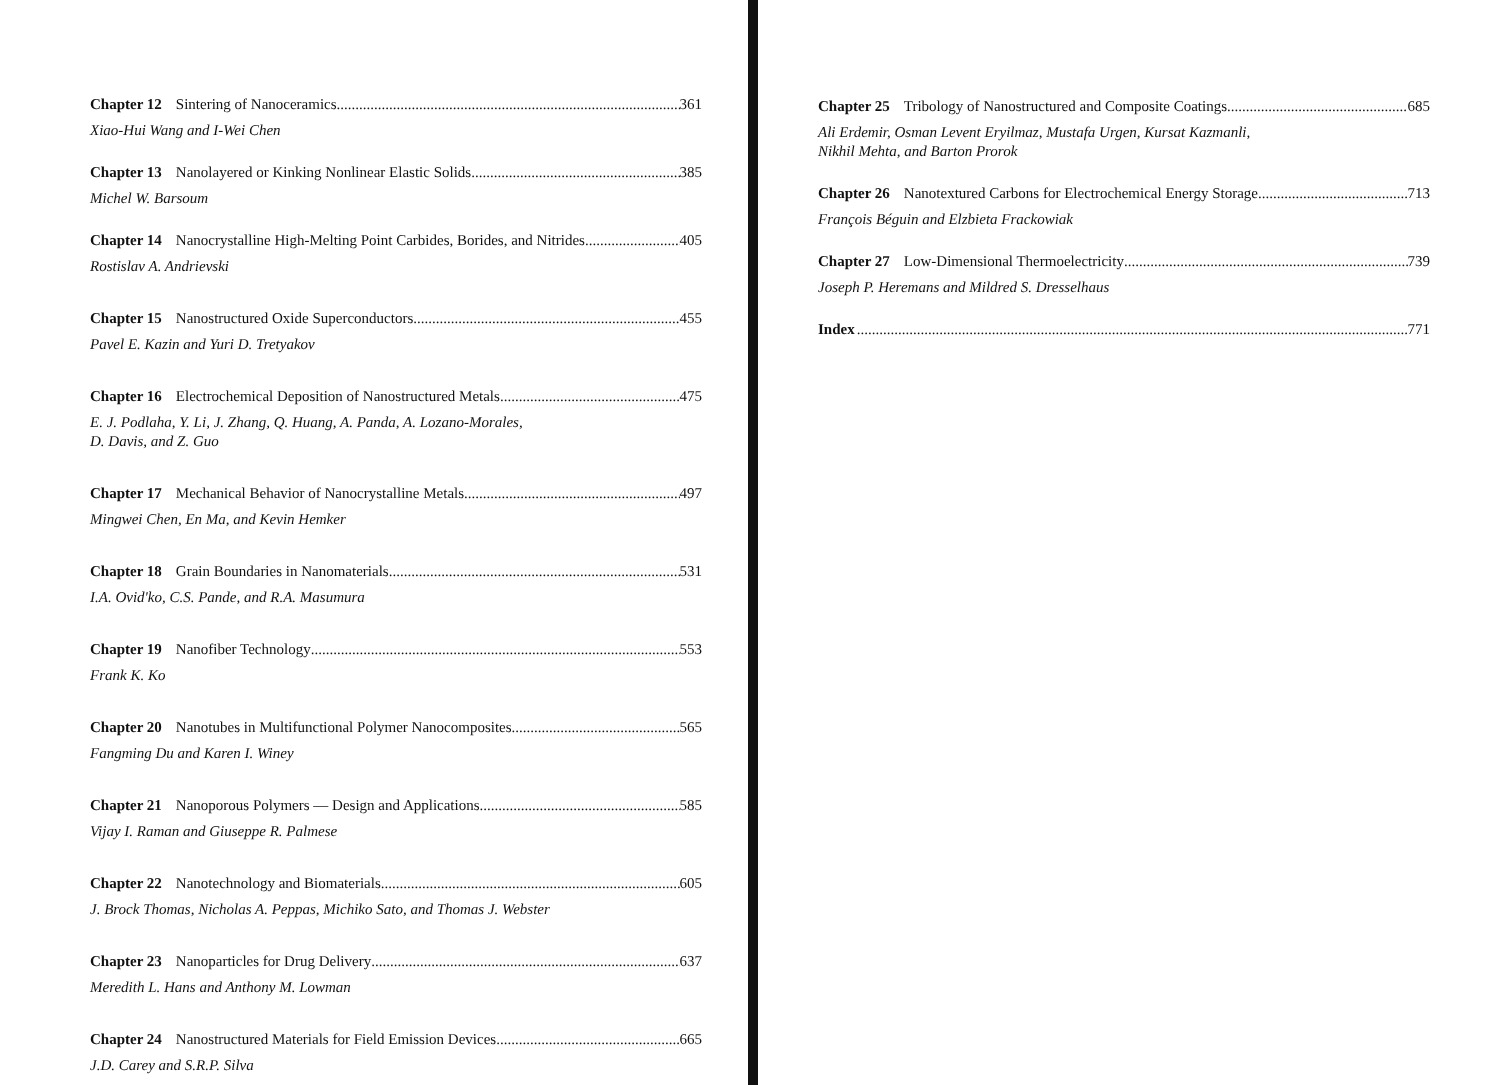Chapter 12 Sintering of Nanoceramics 361
Xiao-Hui Wang and I-Wei Chen
Chapter 13 Nanolayered or Kinking Nonlinear Elastic Solids 385
Michel W. Barsoum
Chapter 14 Nanocrystalline High-Melting Point Carbides, Borides, and Nitrides 405
Rostislav A. Andrievski
Chapter 15 Nanostructured Oxide Superconductors 455
Pavel E. Kazin and Yuri D. Tretyakov
Chapter 16 Electrochemical Deposition of Nanostructured Metals 475
E. J. Podlaha, Y. Li, J. Zhang, Q. Huang, A. Panda, A. Lozano-Morales,
D. Davis, and Z. Guo
Chapter 17 Mechanical Behavior of Nanocrystalline Metals 497
Mingwei Chen, En Ma, and Kevin Hemker
Chapter 18 Grain Boundaries in Nanomaterials 531
I.A. Ovid'ko, C.S. Pande, and R.A. Masumura
Chapter 19 Nanofiber Technology 553
Frank K. Ko
Chapter 20 Nanotubes in Multifunctional Polymer Nanocomposites 565
Fangming Du and Karen I. Winey
Chapter 21 Nanoporous Polymers — Design and Applications 585
Vijay I. Raman and Giuseppe R. Palmese
Chapter 22 Nanotechnology and Biomaterials 605
J. Brock Thomas, Nicholas A. Peppas, Michiko Sato, and Thomas J. Webster
Chapter 23 Nanoparticles for Drug Delivery 637
Meredith L. Hans and Anthony M. Lowman
Chapter 24 Nanostructured Materials for Field Emission Devices 665
J.D. Carey and S.R.P. Silva
Chapter 25 Tribology of Nanostructured and Composite Coatings 685
Ali Erdemir, Osman Levent Eryilmaz, Mustafa Urgen, Kursat Kazmanli,
Nikhil Mehta, and Barton Prorok
Chapter 26 Nanotextured Carbons for Electrochemical Energy Storage 713
François Béguin and Elzbieta Frackowiak
Chapter 27 Low-Dimensional Thermoelectricity 739
Joseph P. Heremans and Mildred S. Dresselhaus
Index 771